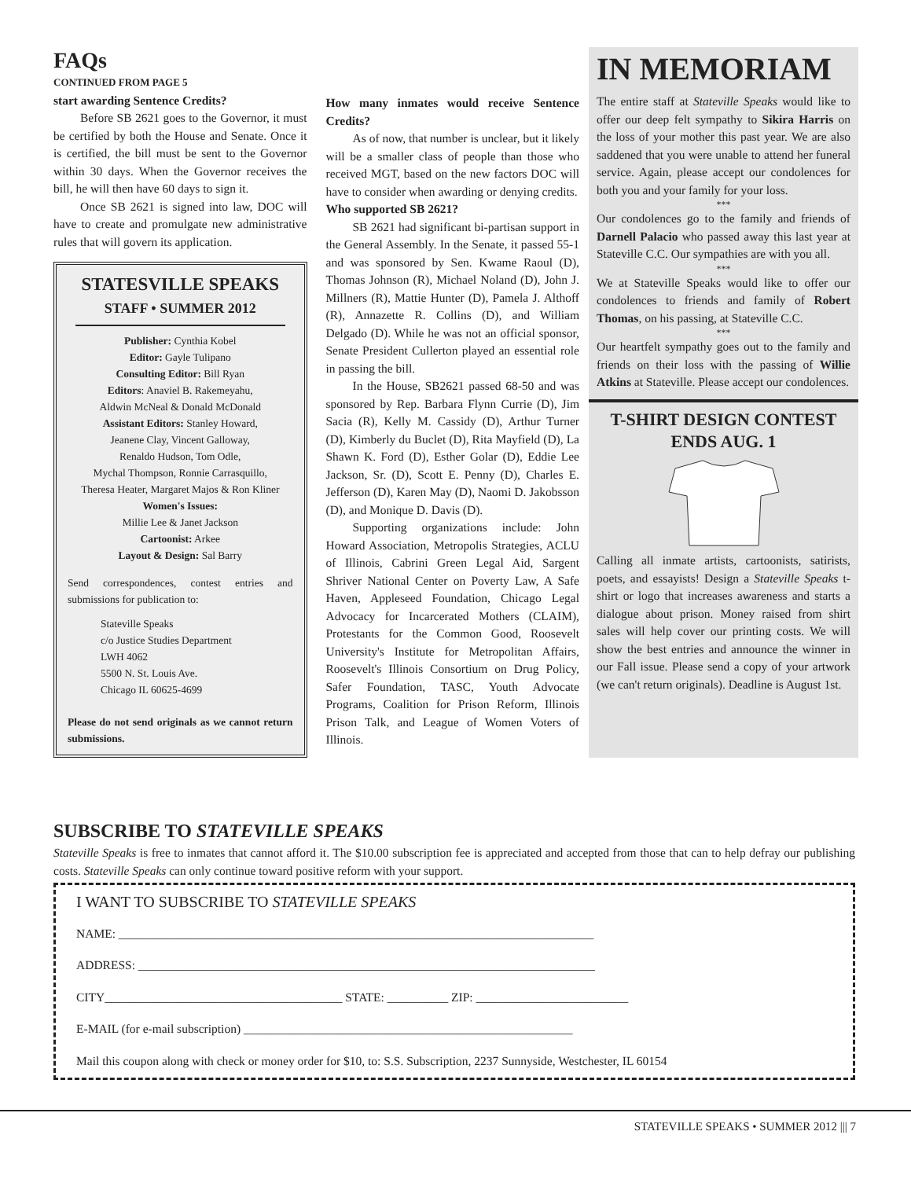FAQs
CONTINUED FROM PAGE 5
start awarding Sentence Credits?
Before SB 2621 goes to the Governor, it must be certified by both the House and Senate. Once it is certified, the bill must be sent to the Governor within 30 days. When the Governor receives the bill, he will then have 60 days to sign it.
Once SB 2621 is signed into law, DOC will have to create and promulgate new administrative rules that will govern its application.
STATESVILLE SPEAKS
STAFF • SUMMER 2012
Publisher: Cynthia Kobel
Editor: Gayle Tulipano
Consulting Editor: Bill Ryan
Editors: Anaviel B. Rakemeyahu,
Aldwin McNeal & Donald McDonald
Assistant Editors: Stanley Howard,
Jeanene Clay, Vincent Galloway,
Renaldo Hudson, Tom Odle,
Mychal Thompson, Ronnie Carrasquillo,
Theresa Heater, Margaret Majos & Ron Kliner
Women's Issues:
Millie Lee & Janet Jackson
Cartoonist: Arkee
Layout & Design: Sal Barry
Send correspondences, contest entries and submissions for publication to:
Stateville Speaks
c/o Justice Studies Department
LWH 4062
5500 N. St. Louis Ave.
Chicago IL 60625-4699
Please do not send originals as we cannot return submissions.
How many inmates would receive Sentence Credits?
As of now, that number is unclear, but it likely will be a smaller class of people than those who received MGT, based on the new factors DOC will have to consider when awarding or denying credits.
Who supported SB 2621?
SB 2621 had significant bi-partisan support in the General Assembly. In the Senate, it passed 55-1 and was sponsored by Sen. Kwame Raoul (D), Thomas Johnson (R), Michael Noland (D), John J. Millners (R), Mattie Hunter (D), Pamela J. Althoff (R), Annazette R. Collins (D), and William Delgado (D). While he was not an official sponsor, Senate President Cullerton played an essential role in passing the bill.
In the House, SB2621 passed 68-50 and was sponsored by Rep. Barbara Flynn Currie (D), Jim Sacia (R), Kelly M. Cassidy (D), Arthur Turner (D), Kimberly du Buclet (D), Rita Mayfield (D), La Shawn K. Ford (D), Esther Golar (D), Eddie Lee Jackson, Sr. (D), Scott E. Penny (D), Charles E. Jefferson (D), Karen May (D), Naomi D. Jakobsson (D), and Monique D. Davis (D).
Supporting organizations include: John Howard Association, Metropolis Strategies, ACLU of Illinois, Cabrini Green Legal Aid, Sargent Shriver National Center on Poverty Law, A Safe Haven, Appleseed Foundation, Chicago Legal Advocacy for Incarcerated Mothers (CLAIM), Protestants for the Common Good, Roosevelt University's Institute for Metropolitan Affairs, Roosevelt's Illinois Consortium on Drug Policy, Safer Foundation, TASC, Youth Advocate Programs, Coalition for Prison Reform, Illinois Prison Talk, and League of Women Voters of Illinois.
IN MEMORIAM
The entire staff at Stateville Speaks would like to offer our deep felt sympathy to Sikira Harris on the loss of your mother this past year. We are also saddened that you were unable to attend her funeral service. Again, please accept our condolences for both you and your family for your loss.
***
Our condolences go to the family and friends of Darnell Palacio who passed away this last year at Stateville C.C. Our sympathies are with you all.
***
We at Stateville Speaks would like to offer our condolences to friends and family of Robert Thomas, on his passing, at Stateville C.C.
***
Our heartfelt sympathy goes out to the family and friends on their loss with the passing of Willie Atkins at Stateville. Please accept our condolences.
T-SHIRT DESIGN CONTEST
ENDS AUG. 1
Calling all inmate artists, cartoonists, satirists, poets, and essayists! Design a Stateville Speaks t-shirt or logo that increases awareness and starts a dialogue about prison. Money raised from shirt sales will help cover our printing costs. We will show the best entries and announce the winner in our Fall issue. Please send a copy of your artwork (we can't return originals). Deadline is August 1st.
SUBSCRIBE TO STATEVILLE SPEAKS
Stateville Speaks is free to inmates that cannot afford it. The $10.00 subscription fee is appreciated and accepted from those that can to help defray our publishing costs. Stateville Speaks can only continue toward positive reform with your support.
I WANT TO SUBSCRIBE TO STATEVILLE SPEAKS
NAME: ______________________________________________________________________________
ADDRESS: ___________________________________________________________________________
CITY_______________________________________ STATE: __________ ZIP: _________________________
E-MAIL (for e-mail subscription) ______________________________________________________
Mail this coupon along with check or money order for $10, to: S.S. Subscription, 2237 Sunnyside, Westchester, IL 60154
STATEVILLE SPEAKS • SUMMER 2012 ||| 7